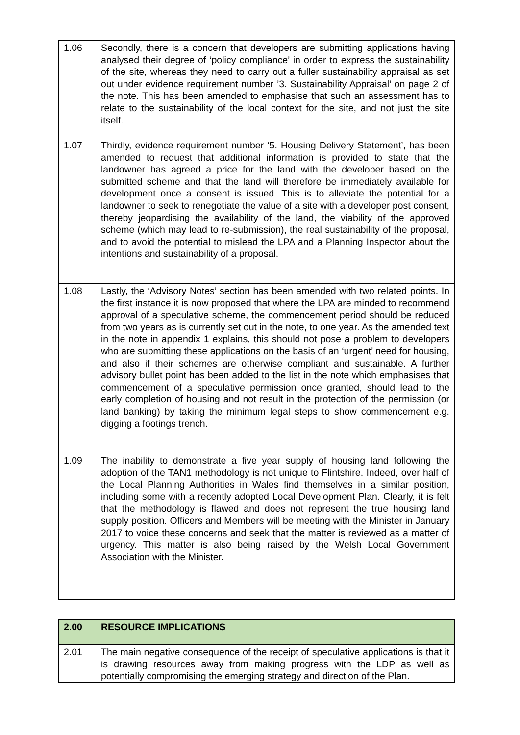| 1.06 | Secondly, there is a concern that developers are submitting applications having analysed their degree of ‘policy compliance’ in order to express the sustainability of the site, whereas they need to carry out a fuller sustainability appraisal as set out under evidence requirement number ’3. Sustainability Appraisal’ on page 2 of the note. This has been amended to emphasise that such an assessment has to relate to the sustainability of the local context for the site, and not just the site itself. |
| 1.07 | Thirdly, evidence requirement number ‘5. Housing Delivery Statement’, has been amended to request that additional information is provided to state that the landowner has agreed a price for the land with the developer based on the submitted scheme and that the land will therefore be immediately available for development once a consent is issued. This is to alleviate the potential for a landowner to seek to renegotiate the value of a site with a developer post consent, thereby jeopardising the availability of the land, the viability of the approved scheme (which may lead to re-submission), the real sustainability of the proposal, and to avoid the potential to mislead the LPA and a Planning Inspector about the intentions and sustainability of a proposal. |
| 1.08 | Lastly, the ‘Advisory Notes’ section has been amended with two related points. In the first instance it is now proposed that where the LPA are minded to recommend approval of a speculative scheme, the commencement period should be reduced from two years as is currently set out in the note, to one year. As the amended text in the note in appendix 1 explains, this should not pose a problem to developers who are submitting these applications on the basis of an ‘urgent’ need for housing, and also if their schemes are otherwise compliant and sustainable. A further advisory bullet point has been added to the list in the note which emphasises that commencement of a speculative permission once granted, should lead to the early completion of housing and not result in the protection of the permission (or land banking) by taking the minimum legal steps to show commencement e.g. digging a footings trench. |
| 1.09 | The inability to demonstrate a five year supply of housing land following the adoption of the TAN1 methodology is not unique to Flintshire. Indeed, over half of the Local Planning Authorities in Wales find themselves in a similar position, including some with a recently adopted Local Development Plan. Clearly, it is felt that the methodology is flawed and does not represent the true housing land supply position. Officers and Members will be meeting with the Minister in January 2017 to voice these concerns and seek that the matter is reviewed as a matter of urgency. This matter is also being raised by the Welsh Local Government Association with the Minister. |
| 2.00 | RESOURCE IMPLICATIONS |
| 2.01 | The main negative consequence of the receipt of speculative applications is that it is drawing resources away from making progress with the LDP as well as potentially compromising the emerging strategy and direction of the Plan. |